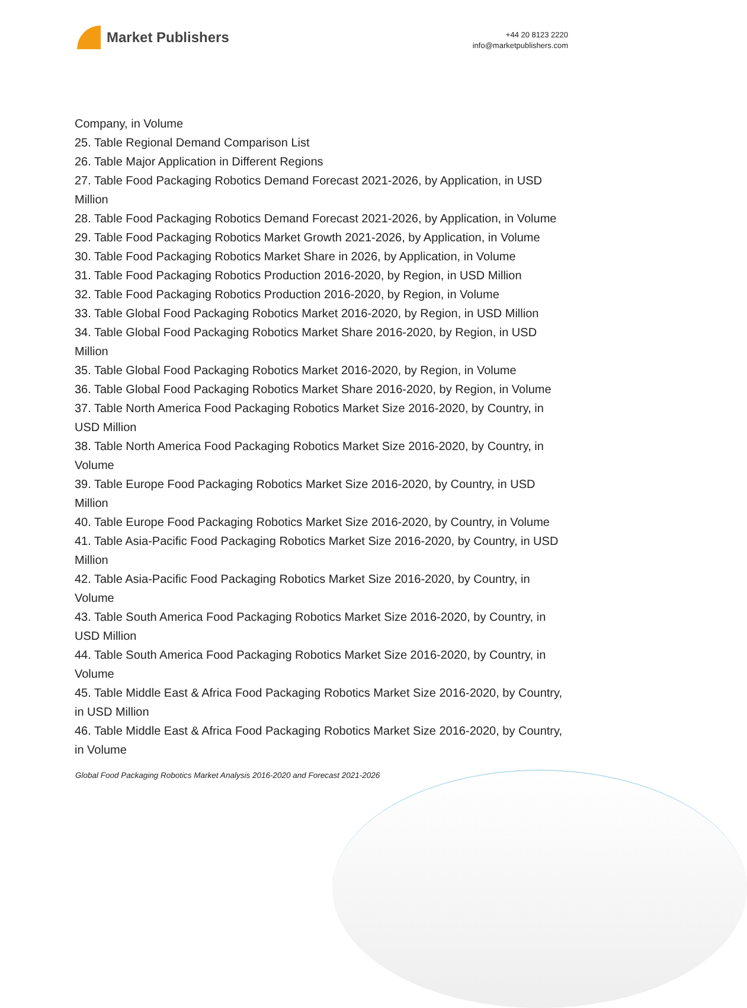Market Publishers
+44 20 8123 2220
info@marketpublishers.com
Company, in Volume
25. Table Regional Demand Comparison List
26. Table Major Application in Different Regions
27. Table Food Packaging Robotics Demand Forecast 2021-2026, by Application, in USD Million
28. Table Food Packaging Robotics Demand Forecast 2021-2026, by Application, in Volume
29. Table Food Packaging Robotics Market Growth 2021-2026, by Application, in Volume
30. Table Food Packaging Robotics Market Share in 2026, by Application, in Volume
31. Table Food Packaging Robotics Production 2016-2020, by Region, in USD Million
32. Table Food Packaging Robotics Production 2016-2020, by Region, in Volume
33. Table Global Food Packaging Robotics Market 2016-2020, by Region, in USD Million
34. Table Global Food Packaging Robotics Market Share 2016-2020, by Region, in USD Million
35. Table Global Food Packaging Robotics Market 2016-2020, by Region, in Volume
36. Table Global Food Packaging Robotics Market Share 2016-2020, by Region, in Volume
37. Table North America Food Packaging Robotics Market Size 2016-2020, by Country, in USD Million
38. Table North America Food Packaging Robotics Market Size 2016-2020, by Country, in Volume
39. Table Europe Food Packaging Robotics Market Size 2016-2020, by Country, in USD Million
40. Table Europe Food Packaging Robotics Market Size 2016-2020, by Country, in Volume
41. Table Asia-Pacific Food Packaging Robotics Market Size 2016-2020, by Country, in USD Million
42. Table Asia-Pacific Food Packaging Robotics Market Size 2016-2020, by Country, in Volume
43. Table South America Food Packaging Robotics Market Size 2016-2020, by Country, in USD Million
44. Table South America Food Packaging Robotics Market Size 2016-2020, by Country, in Volume
45. Table Middle East & Africa Food Packaging Robotics Market Size 2016-2020, by Country, in USD Million
46. Table Middle East & Africa Food Packaging Robotics Market Size 2016-2020, by Country, in Volume
Global Food Packaging Robotics Market Analysis 2016-2020 and Forecast 2021-2026